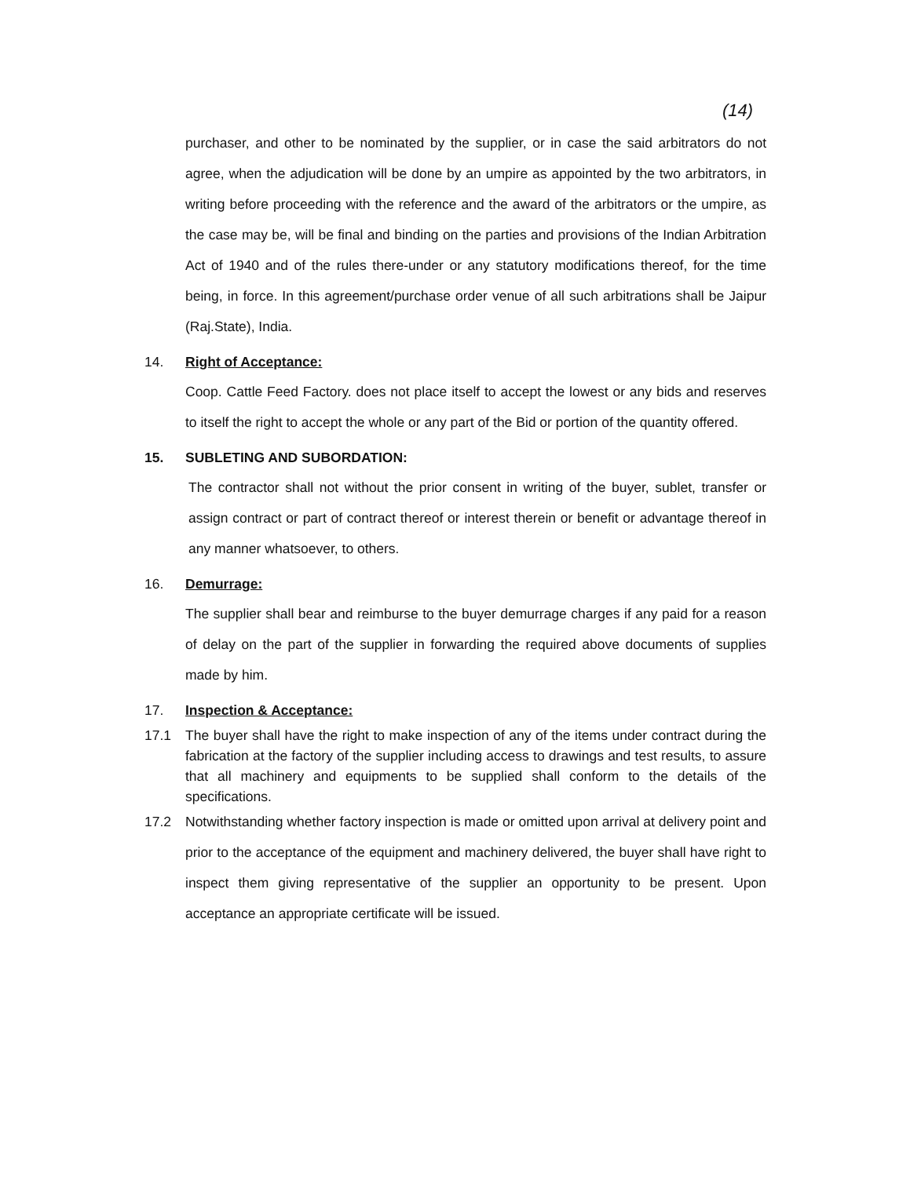(14)
purchaser, and other to be nominated by the supplier, or in case the said arbitrators do not agree, when the adjudication will be done by an umpire as appointed by the two arbitrators, in writing before proceeding with the reference and the award of the arbitrators or the umpire, as the case may be, will be final and binding on the parties and provisions of the Indian Arbitration Act of 1940 and of the rules there-under or any statutory modifications thereof, for the time being, in force. In this agreement/purchase order venue of all such arbitrations shall be Jaipur (Raj.State), India.
14. Right of Acceptance:
Coop. Cattle Feed Factory. does not place itself to accept the lowest or any bids and reserves to itself the right to accept the whole or any part of the Bid or portion of the quantity offered.
15. SUBLETING AND SUBORDATION:
The contractor shall not without the prior consent in writing of the buyer, sublet, transfer or assign contract or part of contract thereof or interest therein or benefit or advantage thereof in any manner whatsoever, to others.
16. Demurrage:
The supplier shall bear and reimburse to the buyer demurrage charges if any paid for a reason of delay on the part of the supplier in forwarding the required above documents of supplies made by him.
17. Inspection & Acceptance:
17.1 The buyer shall have the right to make inspection of any of the items under contract during the fabrication at the factory of the supplier including access to drawings and test results, to assure that all machinery and equipments to be supplied shall conform to the details of the specifications.
17.2 Notwithstanding whether factory inspection is made or omitted upon arrival at delivery point and prior to the acceptance of the equipment and machinery delivered, the buyer shall have right to inspect them giving representative of the supplier an opportunity to be present. Upon acceptance an appropriate certificate will be issued.